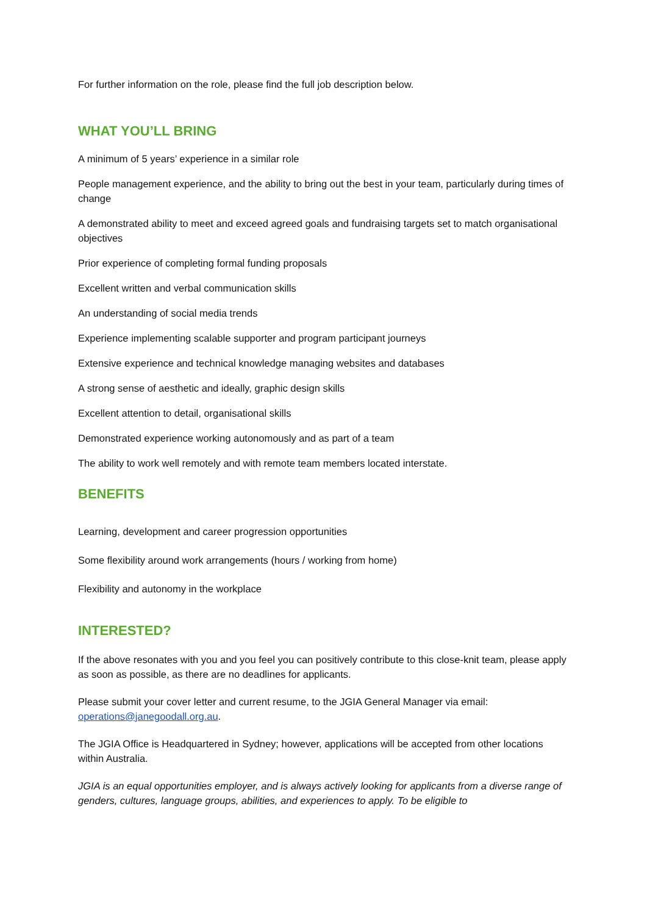For further information on the role, please find the full job description below.
WHAT YOU’LL BRING
A minimum of 5 years’ experience in a similar role
People management experience, and the ability to bring out the best in your team, particularly during times of change
A demonstrated ability to meet and exceed agreed goals and fundraising targets set to match organisational objectives
Prior experience of completing formal funding proposals
Excellent written and verbal communication skills
An understanding of social media trends
Experience implementing scalable supporter and program participant journeys
Extensive experience and technical knowledge managing websites and databases
A strong sense of aesthetic and ideally, graphic design skills
Excellent attention to detail, organisational skills
Demonstrated experience working autonomously and as part of a team
The ability to work well remotely and with remote team members located interstate.
BENEFITS
Learning, development and career progression opportunities
Some flexibility around work arrangements (hours / working from home)
Flexibility and autonomy in the workplace
INTERESTED?
If the above resonates with you and you feel you can positively contribute to this close-knit team, please apply as soon as possible, as there are no deadlines for applicants.
Please submit your cover letter and current resume, to the JGIA General Manager via email: operations@janegoodall.org.au.
The JGIA Office is Headquartered in Sydney; however, applications will be accepted from other locations within Australia.
JGIA is an equal opportunities employer, and is always actively looking for applicants from a diverse range of genders, cultures, language groups, abilities, and experiences to apply. To be eligible to